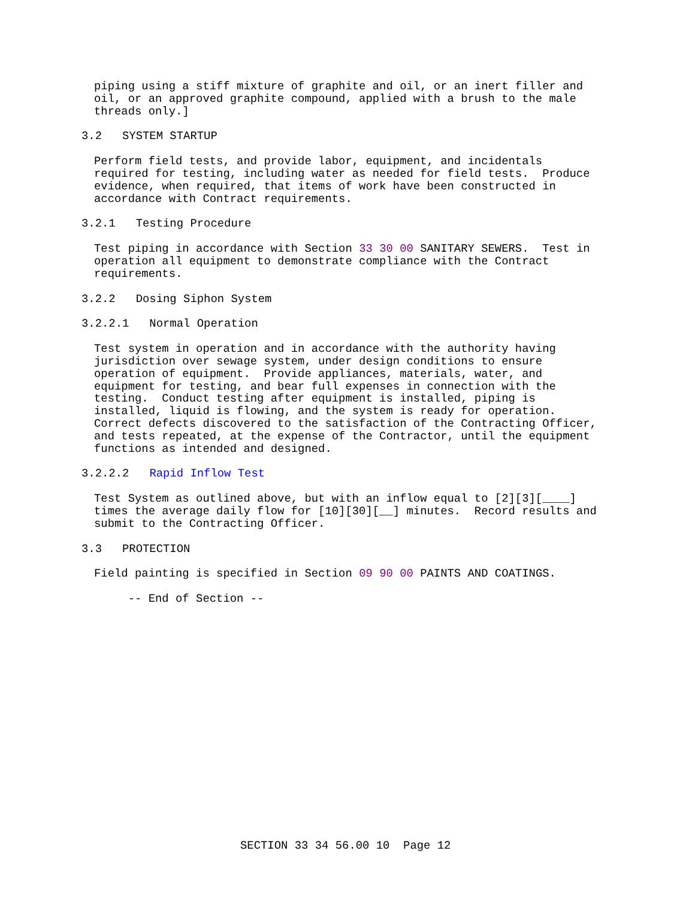piping using a stiff mixture of graphite and oil, or an inert filler and oil, or an approved graphite compound, applied with a brush to the male threads only.]
3.2 SYSTEM STARTUP
Perform field tests, and provide labor, equipment, and incidentals required for testing, including water as needed for field tests. Produce evidence, when required, that items of work have been constructed in accordance with Contract requirements.
3.2.1 Testing Procedure
Test piping in accordance with Section 33 30 00 SANITARY SEWERS. Test in operation all equipment to demonstrate compliance with the Contract requirements.
3.2.2 Dosing Siphon System
3.2.2.1 Normal Operation
Test system in operation and in accordance with the authority having jurisdiction over sewage system, under design conditions to ensure operation of equipment. Provide appliances, materials, water, and equipment for testing, and bear full expenses in connection with the testing. Conduct testing after equipment is installed, piping is installed, liquid is flowing, and the system is ready for operation. Correct defects discovered to the satisfaction of the Contracting Officer, and tests repeated, at the expense of the Contractor, until the equipment functions as intended and designed.
3.2.2.2 Rapid Inflow Test
Test System as outlined above, but with an inflow equal to [2][3][____] times the average daily flow for [10][30][__] minutes. Record results and submit to the Contracting Officer.
3.3 PROTECTION
Field painting is specified in Section 09 90 00 PAINTS AND COATINGS.
-- End of Section --
SECTION 33 34 56.00 10 Page 12